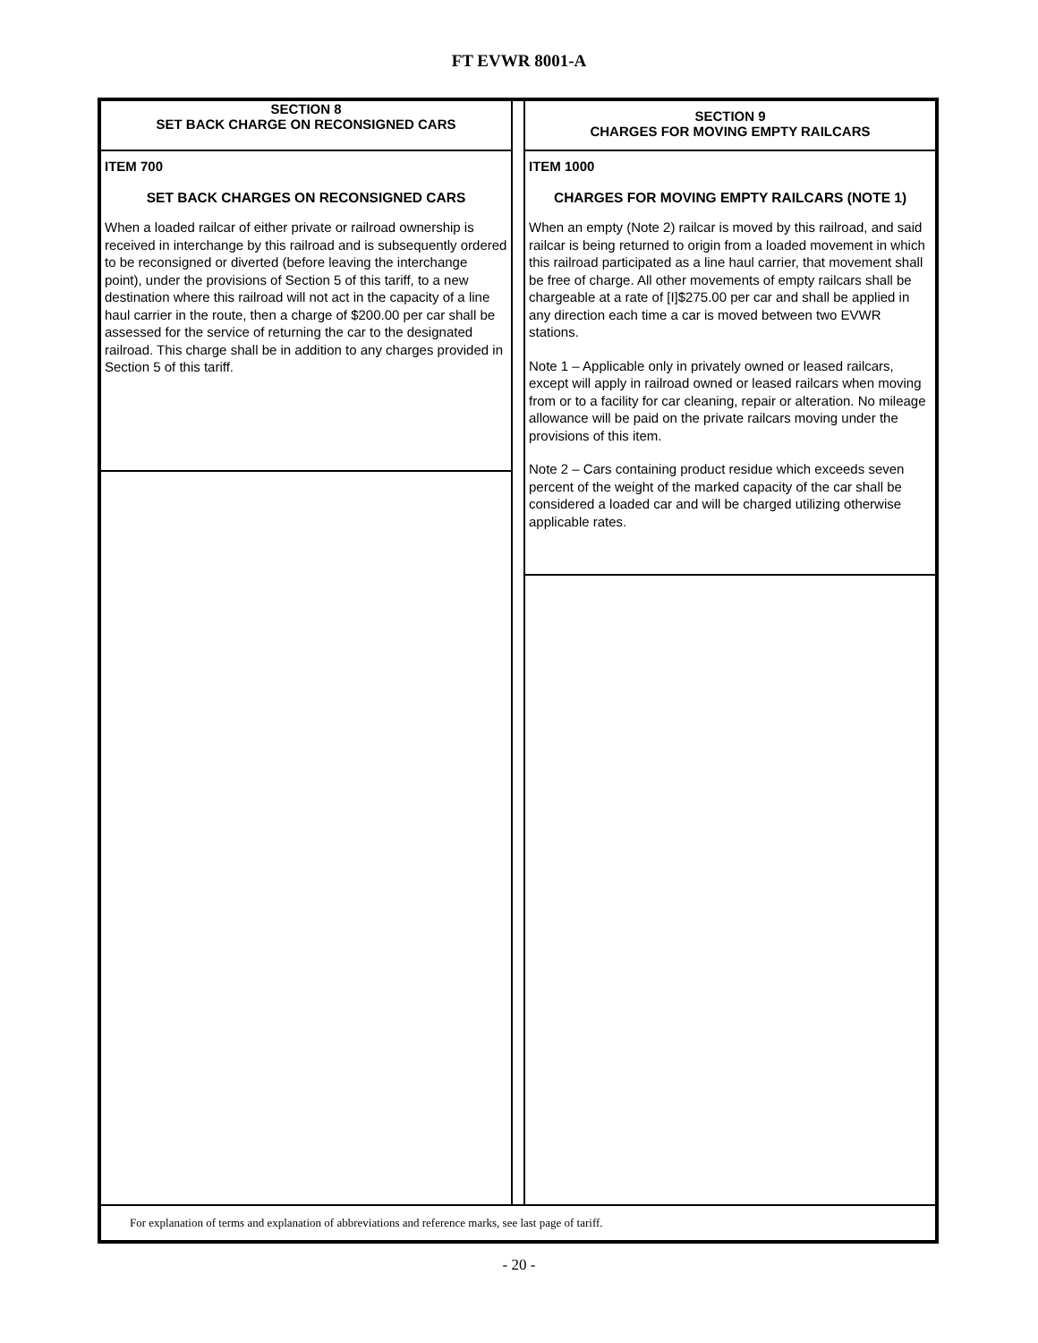FT EVWR 8001-A
SECTION 8
SET BACK CHARGE ON RECONSIGNED CARS
ITEM 700
SET BACK CHARGES ON RECONSIGNED CARS
When a loaded railcar of either private or railroad ownership is received in interchange by this railroad and is subsequently ordered to be reconsigned or diverted (before leaving the interchange point), under the provisions of Section 5 of this tariff, to a new destination where this railroad will not act in the capacity of a line haul carrier in the route, then a charge of $200.00 per car shall be assessed for the service of returning the car to the designated railroad. This charge shall be in addition to any charges provided in Section 5 of this tariff.
SECTION 9
CHARGES FOR MOVING EMPTY RAILCARS
ITEM 1000
CHARGES FOR MOVING EMPTY RAILCARS (NOTE 1)
When an empty (Note 2) railcar is moved by this railroad, and said railcar is being returned to origin from a loaded movement in which this railroad participated as a line haul carrier, that movement shall be free of charge. All other movements of empty railcars shall be chargeable at a rate of [I]$275.00 per car and shall be applied in any direction each time a car is moved between two EVWR stations.
Note 1 – Applicable only in privately owned or leased railcars, except will apply in railroad owned or leased railcars when moving from or to a facility for car cleaning, repair or alteration. No mileage allowance will be paid on the private railcars moving under the provisions of this item.
Note 2 – Cars containing product residue which exceeds seven percent of the weight of the marked capacity of the car shall be considered a loaded car and will be charged utilizing otherwise applicable rates.
For explanation of terms and explanation of abbreviations and reference marks, see last page of tariff.
- 20 -